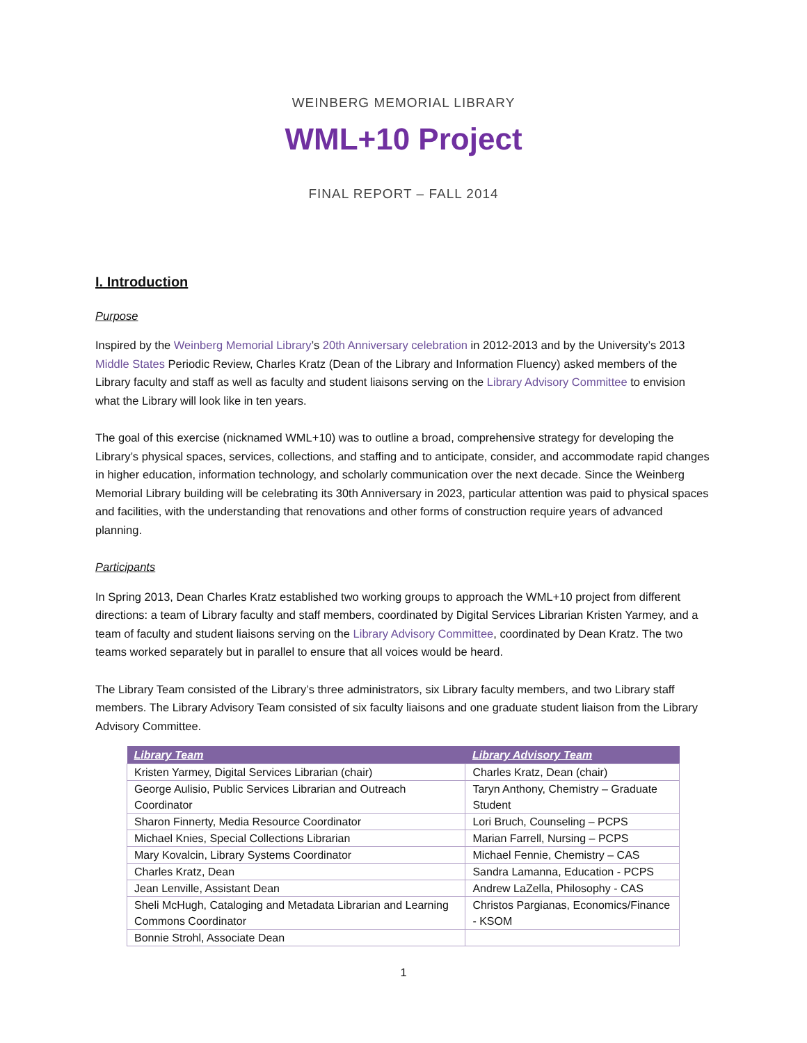WEINBERG MEMORIAL LIBRARY
WML+10 Project
FINAL REPORT – FALL 2014
I. Introduction
Purpose
Inspired by the Weinberg Memorial Library’s 20th Anniversary celebration in 2012-2013 and by the University’s 2013 Middle States Periodic Review, Charles Kratz (Dean of the Library and Information Fluency) asked members of the Library faculty and staff as well as faculty and student liaisons serving on the Library Advisory Committee to envision what the Library will look like in ten years.
The goal of this exercise (nicknamed WML+10) was to outline a broad, comprehensive strategy for developing the Library’s physical spaces, services, collections, and staffing and to anticipate, consider, and accommodate rapid changes in higher education, information technology, and scholarly communication over the next decade. Since the Weinberg Memorial Library building will be celebrating its 30th Anniversary in 2023, particular attention was paid to physical spaces and facilities, with the understanding that renovations and other forms of construction require years of advanced planning.
Participants
In Spring 2013, Dean Charles Kratz established two working groups to approach the WML+10 project from different directions: a team of Library faculty and staff members, coordinated by Digital Services Librarian Kristen Yarmey, and a team of faculty and student liaisons serving on the Library Advisory Committee, coordinated by Dean Kratz. The two teams worked separately but in parallel to ensure that all voices would be heard.
The Library Team consisted of the Library’s three administrators, six Library faculty members, and two Library staff members. The Library Advisory Team consisted of six faculty liaisons and one graduate student liaison from the Library Advisory Committee.
| Library Team | Library Advisory Team |
| --- | --- |
| Kristen Yarmey, Digital Services Librarian (chair) | Charles Kratz, Dean (chair) |
| George Aulisio, Public Services Librarian and Outreach Coordinator | Taryn Anthony, Chemistry – Graduate Student |
| Sharon Finnerty, Media Resource Coordinator | Lori Bruch, Counseling – PCPS |
| Michael Knies, Special Collections Librarian | Marian Farrell, Nursing – PCPS |
| Mary Kovalcin, Library Systems Coordinator | Michael Fennie, Chemistry – CAS |
| Charles Kratz, Dean | Sandra Lamanna, Education - PCPS |
| Jean Lenville, Assistant Dean | Andrew LaZella, Philosophy - CAS |
| Sheli McHugh, Cataloging and Metadata Librarian and Learning Commons Coordinator | Christos Pargianas, Economics/Finance - KSOM |
| Bonnie Strohl, Associate Dean | |
1